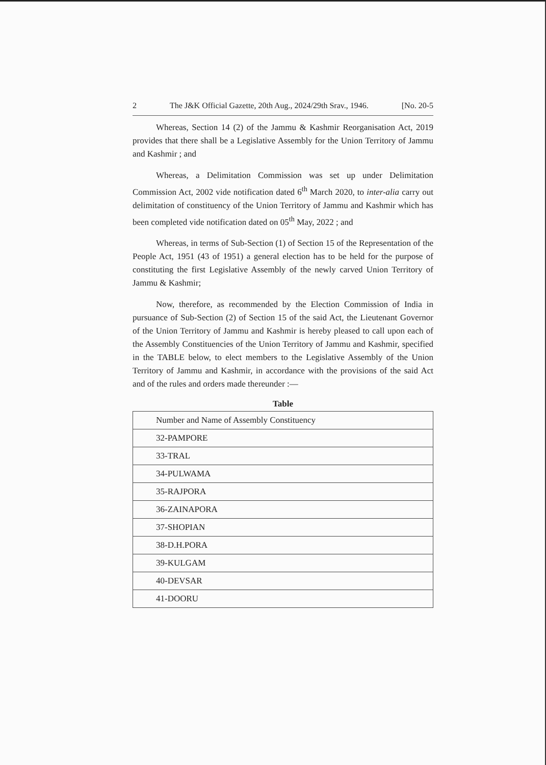2 The J&K Official Gazette, 20th Aug., 2024/29th Srav., 1946. [No. 20-5
Whereas, Section 14 (2) of the Jammu & Kashmir Reorganisation Act, 2019 provides that there shall be a Legislative Assembly for the Union Territory of Jammu and Kashmir ; and
Whereas, a Delimitation Commission was set up under Delimitation Commission Act, 2002 vide notification dated 6<sup>th</sup> March 2020, to inter-alia carry out delimitation of constituency of the Union Territory of Jammu and Kashmir which has been completed vide notification dated on 05<sup>th</sup> May, 2022 ; and
Whereas, in terms of Sub-Section (1) of Section 15 of the Representation of the People Act, 1951 (43 of 1951) a general election has to be held for the purpose of constituting the first Legislative Assembly of the newly carved Union Territory of Jammu & Kashmir;
Now, therefore, as recommended by the Election Commission of India in pursuance of Sub-Section (2) of Section 15 of the said Act, the Lieutenant Governor of the Union Territory of Jammu and Kashmir is hereby pleased to call upon each of the Assembly Constituencies of the Union Territory of Jammu and Kashmir, specified in the TABLE below, to elect members to the Legislative Assembly of the Union Territory of Jammu and Kashmir, in accordance with the provisions of the said Act and of the rules and orders made thereunder :—
Table
| Number and Name of Assembly Constituency |
| --- |
| 32-PAMPORE |
| 33-TRAL |
| 34-PULWAMA |
| 35-RAJPORA |
| 36-ZAINAPORA |
| 37-SHOPIAN |
| 38-D.H.PORA |
| 39-KULGAM |
| 40-DEVSAR |
| 41-DOORU |